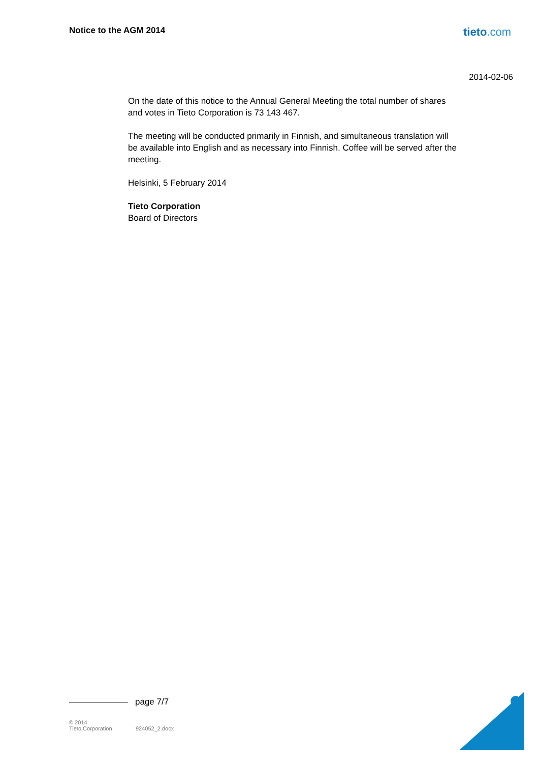Notice to the AGM 2014 tieto.com
2014-02-06
On the date of this notice to the Annual General Meeting the total number of shares and votes in Tieto Corporation is 73 143 467.
The meeting will be conducted primarily in Finnish, and simultaneous translation will be available into English and as necessary into Finnish. Coffee will be served after the meeting.
Helsinki, 5 February 2014
Tieto Corporation
Board of Directors
page 7/7
© 2014
Tieto Corporation
924052_2.docx